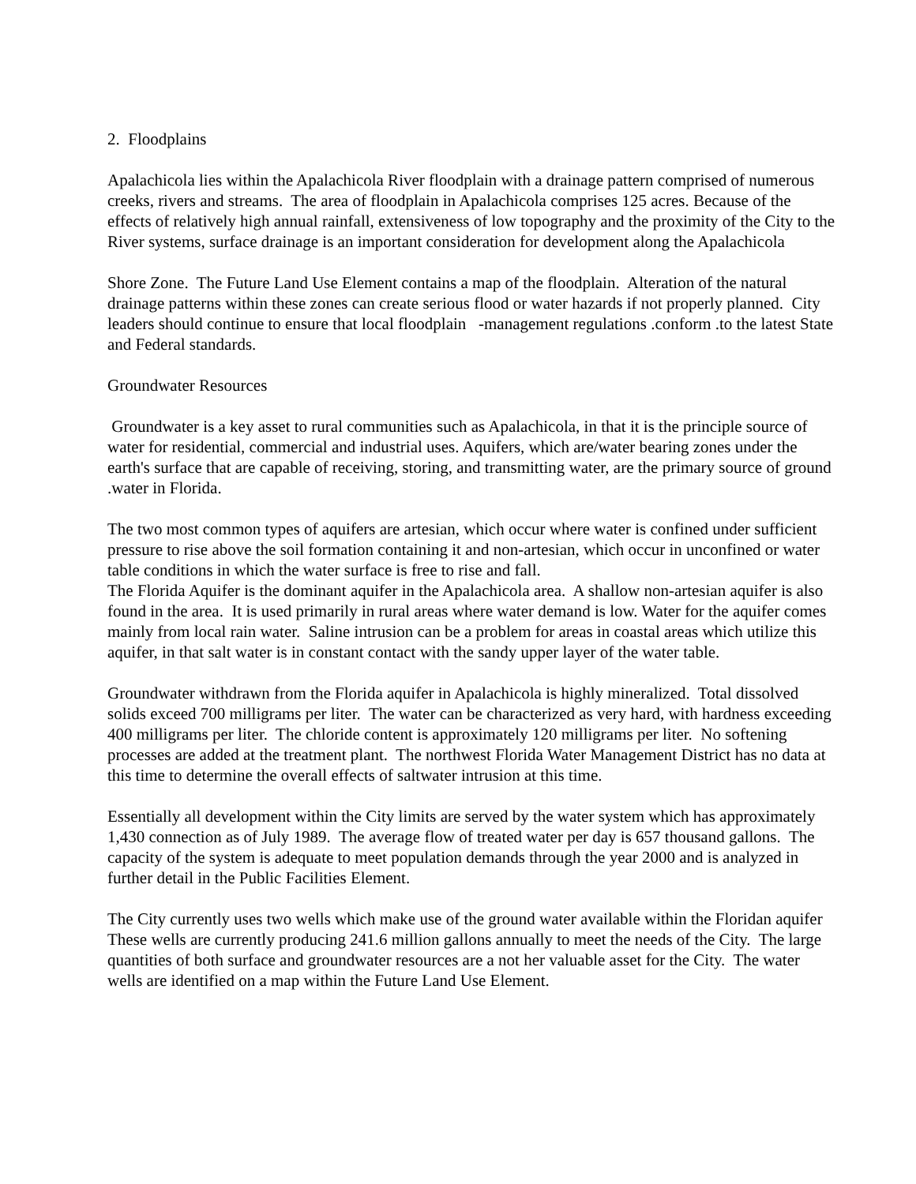2. Floodplains
Apalachicola lies within the Apalachicola River floodplain with a drainage pattern comprised of numerous creeks, rivers and streams. The area of floodplain in Apalachicola comprises 125 acres. Because of the effects of relatively high annual rainfall, extensiveness of low topography and the proximity of the City to the River systems, surface drainage is an important consideration for development along the Apalachicola
Shore Zone. The Future Land Use Element contains a map of the floodplain. Alteration of the natural drainage patterns within these zones can create serious flood or water hazards if not properly planned. City leaders should continue to ensure that local floodplain -management regulations .conform .to the latest State and Federal standards.
Groundwater Resources
Groundwater is a key asset to rural communities such as Apalachicola, in that it is the principle source of water for residential, commercial and industrial uses. Aquifers, which are/water bearing zones under the earth's surface that are capable of receiving, storing, and transmitting water, are the primary source of ground .water in Florida.
The two most common types of aquifers are artesian, which occur where water is confined under sufficient pressure to rise above the soil formation containing it and non-artesian, which occur in unconfined or water table conditions in which the water surface is free to rise and fall.
The Florida Aquifer is the dominant aquifer in the Apalachicola area. A shallow non-artesian aquifer is also found in the area. It is used primarily in rural areas where water demand is low. Water for the aquifer comes mainly from local rain water. Saline intrusion can be a problem for areas in coastal areas which utilize this aquifer, in that salt water is in constant contact with the sandy upper layer of the water table.
Groundwater withdrawn from the Florida aquifer in Apalachicola is highly mineralized. Total dissolved solids exceed 700 milligrams per liter. The water can be characterized as very hard, with hardness exceeding 400 milligrams per liter. The chloride content is approximately 120 milligrams per liter. No softening processes are added at the treatment plant. The northwest Florida Water Management District has no data at this time to determine the overall effects of saltwater intrusion at this time.
Essentially all development within the City limits are served by the water system which has approximately 1,430 connection as of July 1989. The average flow of treated water per day is 657 thousand gallons. The capacity of the system is adequate to meet population demands through the year 2000 and is analyzed in further detail in the Public Facilities Element.
The City currently uses two wells which make use of the ground water available within the Floridan aquifer These wells are currently producing 241.6 million gallons annually to meet the needs of the City. The large quantities of both surface and groundwater resources are a not her valuable asset for the City. The water wells are identified on a map within the Future Land Use Element.